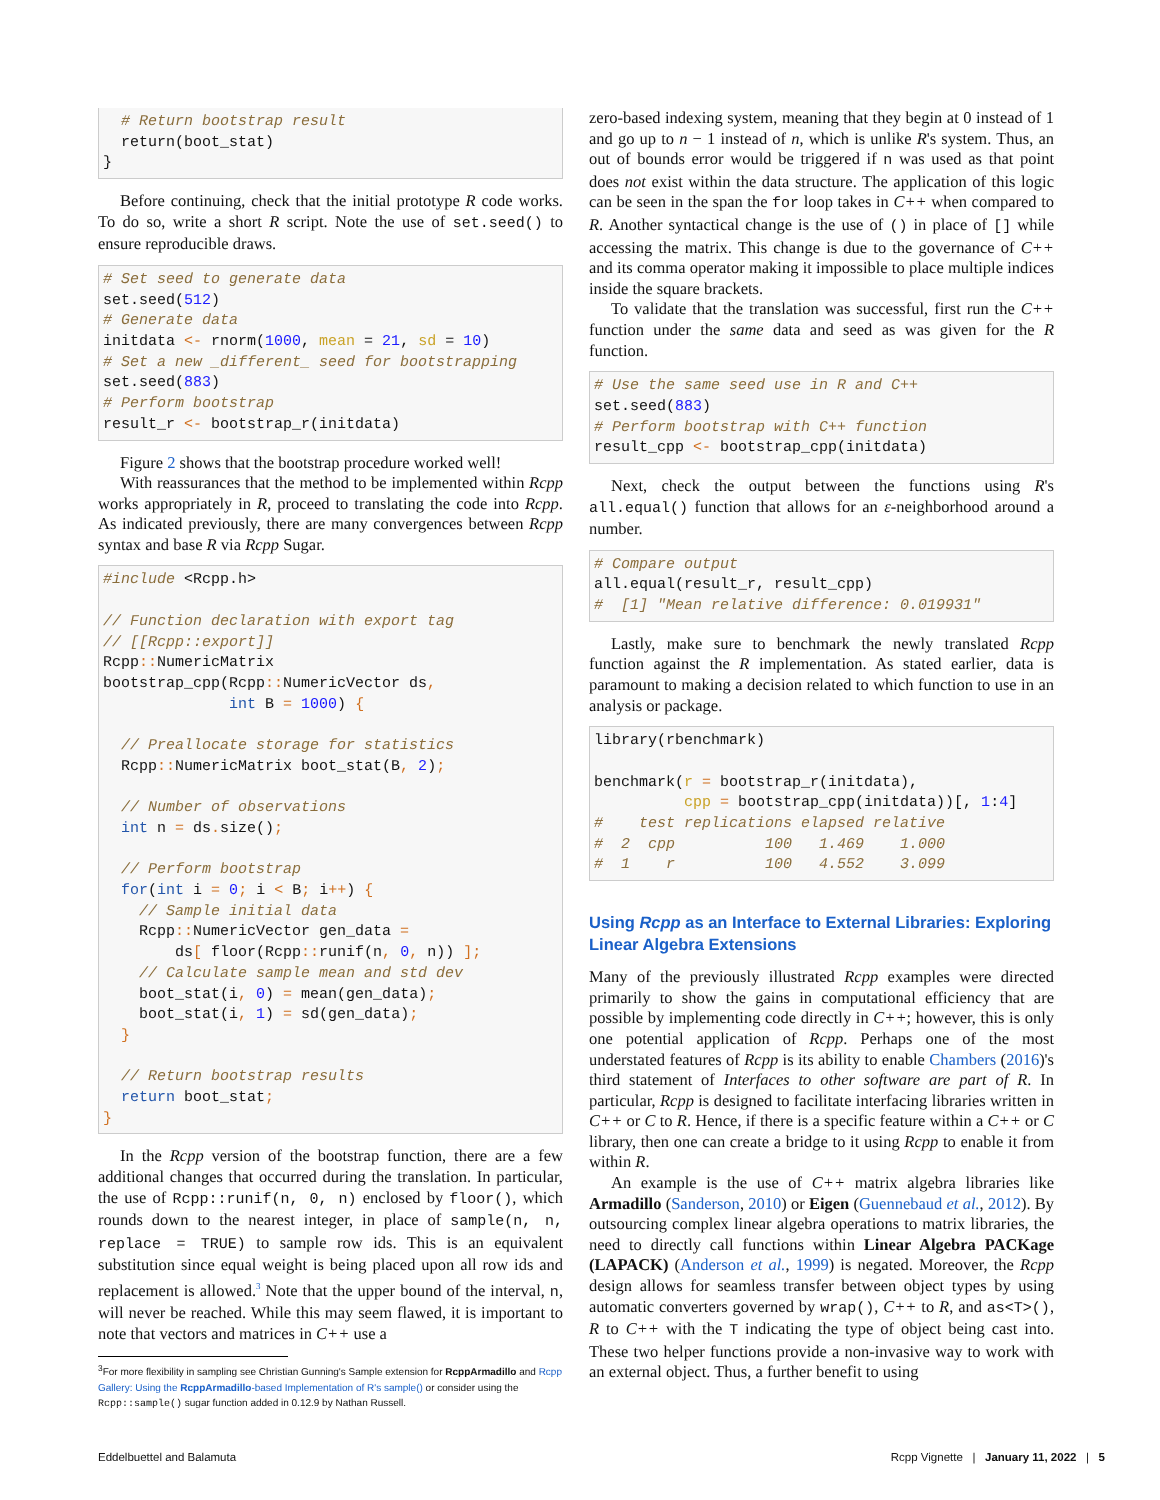# Return bootstrap result
  return(boot_stat)
}
Before continuing, check that the initial prototype R code works. To do so, write a short R script. Note the use of set.seed() to ensure reproducible draws.
# Set seed to generate data
set.seed(512)
# Generate data
initdata <- rnorm(1000, mean = 21, sd = 10)
# Set a new _different_ seed for bootstrapping
set.seed(883)
# Perform bootstrap
result_r <- bootstrap_r(initdata)
Figure 2 shows that the bootstrap procedure worked well!
With reassurances that the method to be implemented within Rcpp works appropriately in R, proceed to translating the code into Rcpp. As indicated previously, there are many convergences between Rcpp syntax and base R via Rcpp Sugar.
#include <Rcpp.h>

// Function declaration with export tag
// [[Rcpp::export]]
Rcpp:: NumericMatrix
bootstrap_cpp(Rcpp:: NumericVector ds,
              int B = 1000) {

  // Preallocate storage for statistics
  Rcpp:: NumericMatrix boot_stat(B, 2);

  // Number of observations
  int n = ds. size();

  // Perform bootstrap
  for(int i = 0; i < B; i++) {
    // Sample initial data
    Rcpp:: NumericVector gen_data =
        ds[ floor(Rcpp:: runif(n, 0, n)) ];
    // Calculate sample mean and std dev
    boot_stat(i, 0) = mean(gen_data);
    boot_stat(i, 1) = sd(gen_data);
  }

  // Return bootstrap results
  return boot_stat;
}
In the Rcpp version of the bootstrap function, there are a few additional changes that occurred during the translation. In particular, the use of Rcpp::runif(n, 0, n) enclosed by floor(), which rounds down to the nearest integer, in place of sample(n, n, replace = TRUE) to sample row ids. This is an equivalent substitution since equal weight is being placed upon all row ids and replacement is allowed.<sup>3</sup> Note that the upper bound of the interval, n, will never be reached. While this may seem flawed, it is important to note that vectors and matrices in C++ use a
<sup>3</sup> For more flexibility in sampling see Christian Gunning's Sample extension for RcppArmadillo and Rcpp Gallery: Using the RcppArmadillo-based Implementation of R's sample() or consider using the Rcpp::sample() sugar function added in 0.12.9 by Nathan Russell.
zero-based indexing system, meaning that they begin at 0 instead of 1 and go up to n − 1 instead of n, which is unlike R's system. Thus, an out of bounds error would be triggered if n was used as that point does not exist within the data structure. The application of this logic can be seen in the span the for loop takes in C++ when compared to R. Another syntactical change is the use of () in place of [] while accessing the matrix. This change is due to the governance of C++ and its comma operator making it impossible to place multiple indices inside the square brackets.
To validate that the translation was successful, first run the C++ function under the same data and seed as was given for the R function.
# Use the same seed use in R and C++
set.seed(883)
# Perform bootstrap with C++ function
result_cpp <- bootstrap_cpp(initdata)
Next, check the output between the functions using R's all.equal() function that allows for an ε-neighborhood around a number.
# Compare output
all.equal(result_r, result_cpp)
#  [1] "Mean relative difference: 0.019931"
Lastly, make sure to benchmark the newly translated Rcpp function against the R implementation. As stated earlier, data is paramount to making a decision related to which function to use in an analysis or package.
library(rbenchmark)

benchmark(r = bootstrap_r(initdata),
          cpp = bootstrap_cpp(initdata))[, 1:4]
#    test replications elapsed relative
#  2  cpp          100   1.469    1.000
#  1    r          100   4.552    3.099
Using Rcpp as an Interface to External Libraries: Exploring Linear Algebra Extensions
Many of the previously illustrated Rcpp examples were directed primarily to show the gains in computational efficiency that are possible by implementing code directly in C++; however, this is only one potential application of Rcpp. Perhaps one of the most understated features of Rcpp is its ability to enable Chambers (2016)'s third statement of Interfaces to other software are part of R. In particular, Rcpp is designed to facilitate interfacing libraries written in C++ or C to R. Hence, if there is a specific feature within a C++ or C library, then one can create a bridge to it using Rcpp to enable it from within R.
An example is the use of C++ matrix algebra libraries like Armadillo (Sanderson, 2010) or Eigen (Guennebaud et al., 2012). By outsourcing complex linear algebra operations to matrix libraries, the need to directly call functions within Linear Algebra PACKage (LAPACK) (Anderson et al., 1999) is negated. Moreover, the Rcpp design allows for seamless transfer between object types by using automatic converters governed by wrap(), C++ to R, and as<T>(), R to C++ with the T indicating the type of object being cast into. These two helper functions provide a non-invasive way to work with an external object. Thus, a further benefit to using
Eddelbuettel and Balamuta Rcpp Vignette | January 11, 2022 | 5